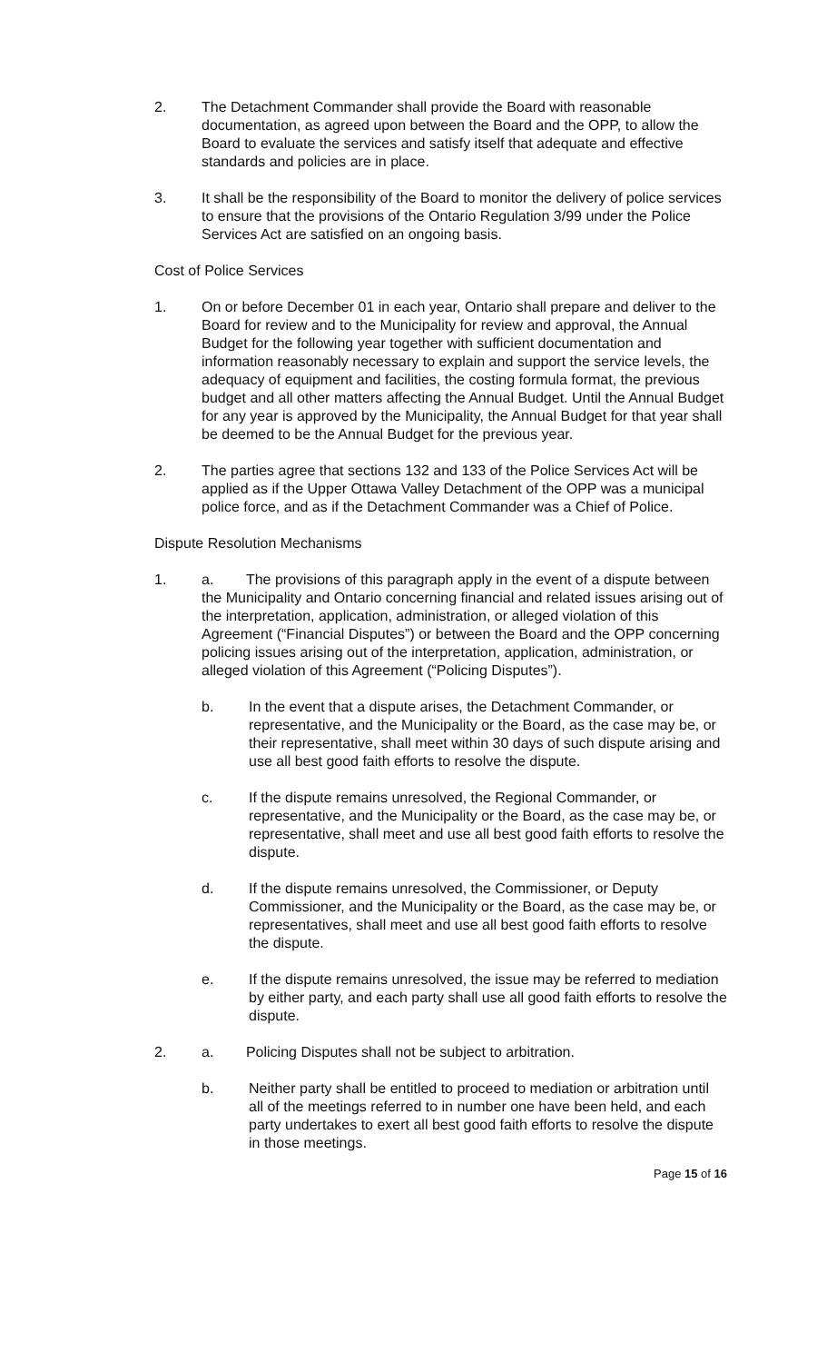2. The Detachment Commander shall provide the Board with reasonable documentation, as agreed upon between the Board and the OPP, to allow the Board to evaluate the services and satisfy itself that adequate and effective standards and policies are in place.
3. It shall be the responsibility of the Board to monitor the delivery of police services to ensure that the provisions of the Ontario Regulation 3/99 under the Police Services Act are satisfied on an ongoing basis.
Cost of Police Services
1. On or before December 01 in each year, Ontario shall prepare and deliver to the Board for review and to the Municipality for review and approval, the Annual Budget for the following year together with sufficient documentation and information reasonably necessary to explain and support the service levels, the adequacy of equipment and facilities, the costing formula format, the previous budget and all other matters affecting the Annual Budget. Until the Annual Budget for any year is approved by the Municipality, the Annual Budget for that year shall be deemed to be the Annual Budget for the previous year.
2. The parties agree that sections 132 and 133 of the Police Services Act will be applied as if the Upper Ottawa Valley Detachment of the OPP was a municipal police force, and as if the Detachment Commander was a Chief of Police.
Dispute Resolution Mechanisms
1. a. The provisions of this paragraph apply in the event of a dispute between the Municipality and Ontario concerning financial and related issues arising out of the interpretation, application, administration, or alleged violation of this Agreement (“Financial Disputes”) or between the Board and the OPP concerning policing issues arising out of the interpretation, application, administration, or alleged violation of this Agreement (“Policing Disputes”).
b. In the event that a dispute arises, the Detachment Commander, or representative, and the Municipality or the Board, as the case may be, or their representative, shall meet within 30 days of such dispute arising and use all best good faith efforts to resolve the dispute.
c. If the dispute remains unresolved, the Regional Commander, or representative, and the Municipality or the Board, as the case may be, or representative, shall meet and use all best good faith efforts to resolve the dispute.
d. If the dispute remains unresolved, the Commissioner, or Deputy Commissioner, and the Municipality or the Board, as the case may be, or representatives, shall meet and use all best good faith efforts to resolve the dispute.
e. If the dispute remains unresolved, the issue may be referred to mediation by either party, and each party shall use all good faith efforts to resolve the dispute.
2. a. Policing Disputes shall not be subject to arbitration.
b. Neither party shall be entitled to proceed to mediation or arbitration until all of the meetings referred to in number one have been held, and each party undertakes to exert all best good faith efforts to resolve the dispute in those meetings.
Page 15 of 16